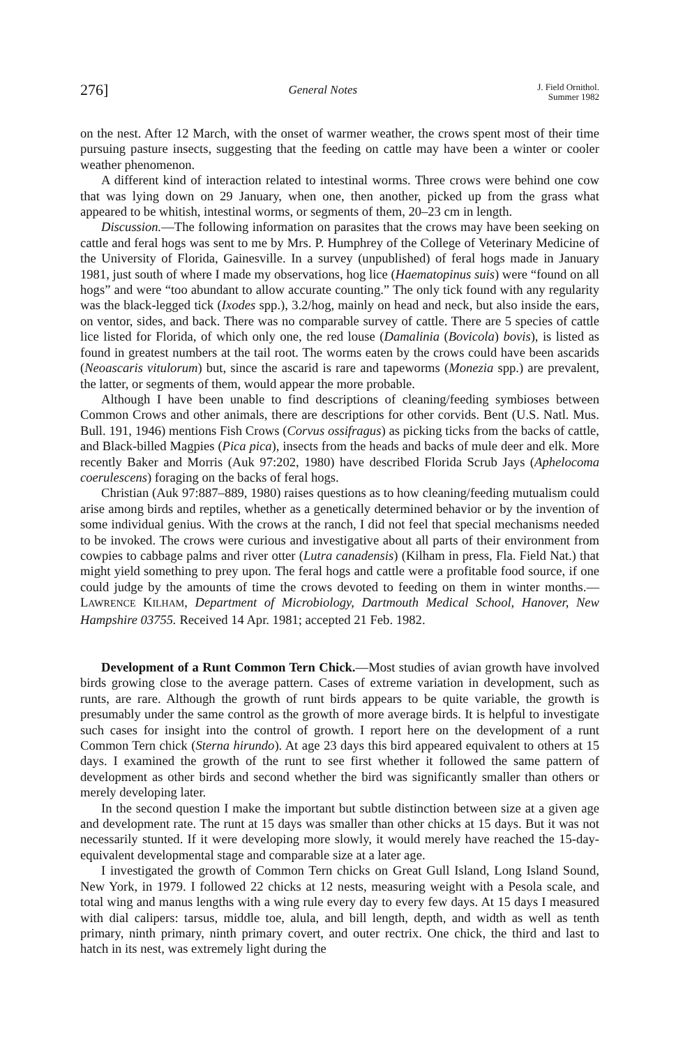276] General Notes J. Field Ornithol.
Summer 1982
on the nest. After 12 March, with the onset of warmer weather, the crows spent most of their time pursuing pasture insects, suggesting that the feeding on cattle may have been a winter or cooler weather phenomenon.
A different kind of interaction related to intestinal worms. Three crows were behind one cow that was lying down on 29 January, when one, then another, picked up from the grass what appeared to be whitish, intestinal worms, or segments of them, 20–23 cm in length.
Discussion.—The following information on parasites that the crows may have been seeking on cattle and feral hogs was sent to me by Mrs. P. Humphrey of the College of Veterinary Medicine of the University of Florida, Gainesville. In a survey (unpublished) of feral hogs made in January 1981, just south of where I made my observations, hog lice (Haematopinus suis) were “found on all hogs” and were “too abundant to allow accurate counting.” The only tick found with any regularity was the black-legged tick (Ixodes spp.), 3.2/hog, mainly on head and neck, but also inside the ears, on ventor, sides, and back. There was no comparable survey of cattle. There are 5 species of cattle lice listed for Florida, of which only one, the red louse (Damalinia (Bovicola) bovis), is listed as found in greatest numbers at the tail root. The worms eaten by the crows could have been ascarids (Neoascaris vitulorum) but, since the ascarid is rare and tapeworms (Monezia spp.) are prevalent, the latter, or segments of them, would appear the more probable.
Although I have been unable to find descriptions of cleaning/feeding symbioses between Common Crows and other animals, there are descriptions for other corvids. Bent (U.S. Natl. Mus. Bull. 191, 1946) mentions Fish Crows (Corvus ossifragus) as picking ticks from the backs of cattle, and Black-billed Magpies (Pica pica), insects from the heads and backs of mule deer and elk. More recently Baker and Morris (Auk 97:202, 1980) have described Florida Scrub Jays (Aphelocoma coerulescens) foraging on the backs of feral hogs.
Christian (Auk 97:887–889, 1980) raises questions as to how cleaning/feeding mutualism could arise among birds and reptiles, whether as a genetically determined behavior or by the invention of some individual genius. With the crows at the ranch, I did not feel that special mechanisms needed to be invoked. The crows were curious and investigative about all parts of their environment from cowpies to cabbage palms and river otter (Lutra canadensis) (Kilham in press, Fla. Field Nat.) that might yield something to prey upon. The feral hogs and cattle were a profitable food source, if one could judge by the amounts of time the crows devoted to feeding on them in winter months.—LAWRENCE KILHAM, Department of Microbiology, Dartmouth Medical School, Hanover, New Hampshire 03755. Received 14 Apr. 1981; accepted 21 Feb. 1982.
Development of a Runt Common Tern Chick.—Most studies of avian growth have involved birds growing close to the average pattern. Cases of extreme variation in development, such as runts, are rare. Although the growth of runt birds appears to be quite variable, the growth is presumably under the same control as the growth of more average birds. It is helpful to investigate such cases for insight into the control of growth. I report here on the development of a runt Common Tern chick (Sterna hirundo). At age 23 days this bird appeared equivalent to others at 15 days. I examined the growth of the runt to see first whether it followed the same pattern of development as other birds and second whether the bird was significantly smaller than others or merely developing later.
In the second question I make the important but subtle distinction between size at a given age and development rate. The runt at 15 days was smaller than other chicks at 15 days. But it was not necessarily stunted. If it were developing more slowly, it would merely have reached the 15-day-equivalent developmental stage and comparable size at a later age.
I investigated the growth of Common Tern chicks on Great Gull Island, Long Island Sound, New York, in 1979. I followed 22 chicks at 12 nests, measuring weight with a Pesola scale, and total wing and manus lengths with a wing rule every day to every few days. At 15 days I measured with dial calipers: tarsus, middle toe, alula, and bill length, depth, and width as well as tenth primary, ninth primary, ninth primary covert, and outer rectrix. One chick, the third and last to hatch in its nest, was extremely light during the